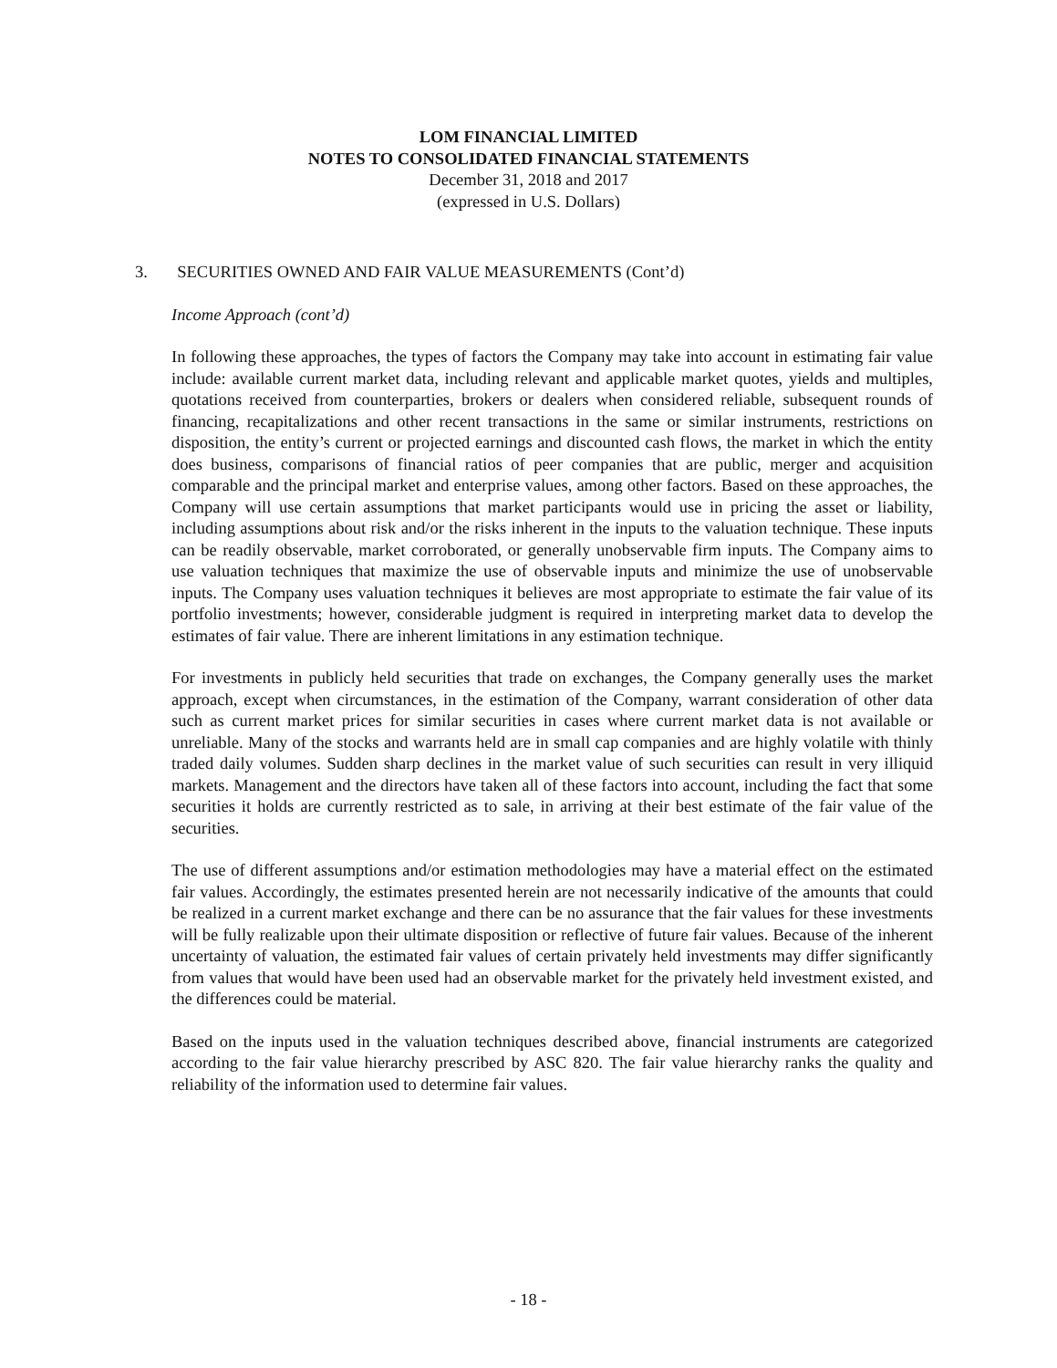LOM FINANCIAL LIMITED
NOTES TO CONSOLIDATED FINANCIAL STATEMENTS
December 31, 2018 and 2017
(expressed in U.S. Dollars)
3. SECURITIES OWNED AND FAIR VALUE MEASUREMENTS (Cont’d)
Income Approach (cont’d)
In following these approaches, the types of factors the Company may take into account in estimating fair value include: available current market data, including relevant and applicable market quotes, yields and multiples, quotations received from counterparties, brokers or dealers when considered reliable, subsequent rounds of financing, recapitalizations and other recent transactions in the same or similar instruments, restrictions on disposition, the entity’s current or projected earnings and discounted cash flows, the market in which the entity does business, comparisons of financial ratios of peer companies that are public, merger and acquisition comparable and the principal market and enterprise values, among other factors. Based on these approaches, the Company will use certain assumptions that market participants would use in pricing the asset or liability, including assumptions about risk and/or the risks inherent in the inputs to the valuation technique. These inputs can be readily observable, market corroborated, or generally unobservable firm inputs. The Company aims to use valuation techniques that maximize the use of observable inputs and minimize the use of unobservable inputs. The Company uses valuation techniques it believes are most appropriate to estimate the fair value of its portfolio investments; however, considerable judgment is required in interpreting market data to develop the estimates of fair value. There are inherent limitations in any estimation technique.
For investments in publicly held securities that trade on exchanges, the Company generally uses the market approach, except when circumstances, in the estimation of the Company, warrant consideration of other data such as current market prices for similar securities in cases where current market data is not available or unreliable. Many of the stocks and warrants held are in small cap companies and are highly volatile with thinly traded daily volumes. Sudden sharp declines in the market value of such securities can result in very illiquid markets. Management and the directors have taken all of these factors into account, including the fact that some securities it holds are currently restricted as to sale, in arriving at their best estimate of the fair value of the securities.
The use of different assumptions and/or estimation methodologies may have a material effect on the estimated fair values. Accordingly, the estimates presented herein are not necessarily indicative of the amounts that could be realized in a current market exchange and there can be no assurance that the fair values for these investments will be fully realizable upon their ultimate disposition or reflective of future fair values. Because of the inherent uncertainty of valuation, the estimated fair values of certain privately held investments may differ significantly from values that would have been used had an observable market for the privately held investment existed, and the differences could be material.
Based on the inputs used in the valuation techniques described above, financial instruments are categorized according to the fair value hierarchy prescribed by ASC 820. The fair value hierarchy ranks the quality and reliability of the information used to determine fair values.
- 18 -